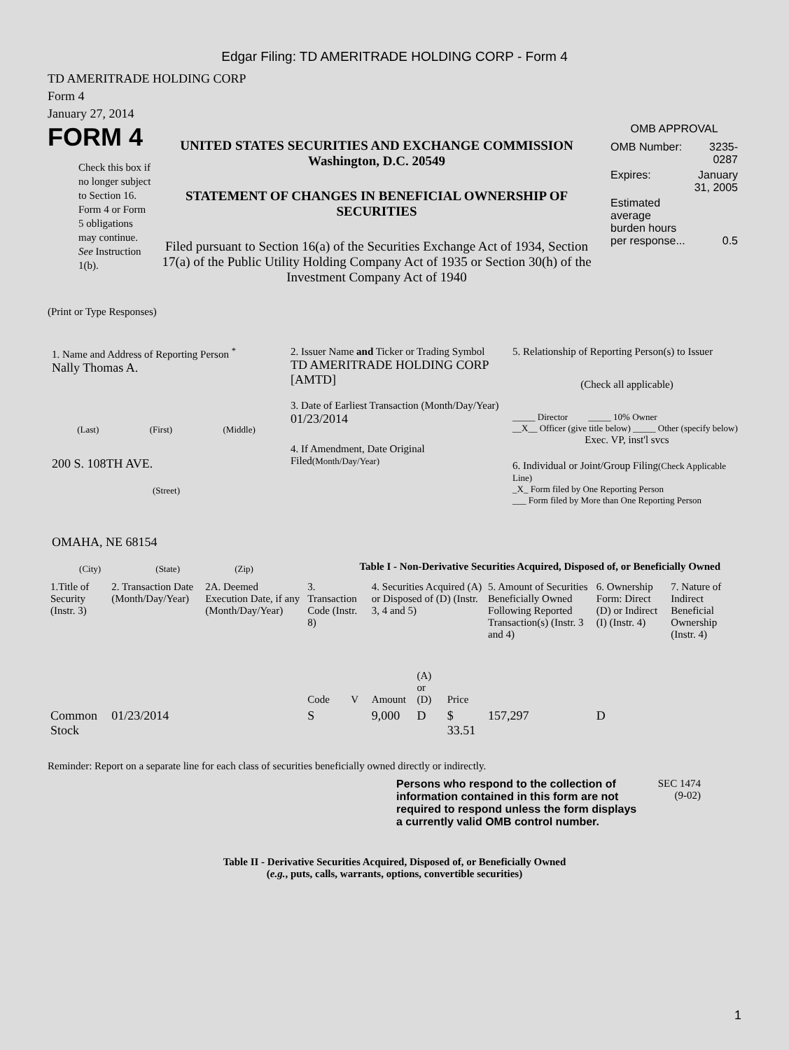Edgar Filing: TD AMERITRADE HOLDING CORP - Form 4
TD AMERITRADE HOLDING CORP
Form 4
January 27, 2014
FORM 4
Check this box if no longer subject to Section 16. Form 4 or Form 5 obligations may continue. See Instruction 1(b).
UNITED STATES SECURITIES AND EXCHANGE COMMISSION
Washington, D.C. 20549
STATEMENT OF CHANGES IN BENEFICIAL OWNERSHIP OF SECURITIES
Filed pursuant to Section 16(a) of the Securities Exchange Act of 1934, Section 17(a) of the Public Utility Holding Company Act of 1935 or Section 30(h) of the Investment Company Act of 1940
OMB APPROVAL
| OMB Number: | 3235-0287 |
| Expires: | January 31, 2005 |
| Estimated average burden hours per response... | 0.5 |
(Print or Type Responses)
1. Name and Address of Reporting Person <sup>*</sup>
Nally Thomas A.
(Last) (First) (Middle)
200 S. 108TH AVE.
(Street)
OMAHA, NE 68154
(City) (State) (Zip)
2. Issuer Name and Ticker or Trading Symbol
TD AMERITRADE HOLDING CORP [AMTD]
3. Date of Earliest Transaction (Month/Day/Year)
01/23/2014
4. If Amendment, Date Original Filed(Month/Day/Year)
5. Relationship of Reporting Person(s) to Issuer
(Check all applicable)
_____ Director _____ 10% Owner
__X__ Officer (give title below) _____ Other (specify below)
Exec. VP, inst'l svcs
6. Individual or Joint/Group Filing(Check Applicable Line)
_X_ Form filed by One Reporting Person
___ Form filed by More than One Reporting Person
Table I - Non-Derivative Securities Acquired, Disposed of, or Beneficially Owned
| 1.Title of Security (Instr. 3) | 2. Transaction Date (Month/Day/Year) | 2A. Deemed Execution Date, if any (Month/Day/Year) | 3. Transaction Code (Instr. 8) | | 4. Securities Acquired (A) or Disposed of (D) (Instr. 3, 4 and 5) | | | 5. Amount of Securities Beneficially Owned Following Reported Transaction(s) (Instr. 3 and 4) | 6. Ownership Form: Direct (D) or Indirect (I) (Instr. 4) | 7. Nature of Indirect Beneficial Ownership (Instr. 4) |
| --- | --- | --- | --- | --- | --- | --- | --- | --- | --- | --- |
| | | | Code | V | Amount | (A) or (D) | Price | | | |
| Common Stock | 01/23/2014 | | S | | 9,000 | D | $ 33.51 | 157,297 | D | |
Reminder: Report on a separate line for each class of securities beneficially owned directly or indirectly.
Persons who respond to the collection of information contained in this form are not required to respond unless the form displays a currently valid OMB control number.
SEC 1474
(9-02)
Table II - Derivative Securities Acquired, Disposed of, or Beneficially Owned
(e.g., puts, calls, warrants, options, convertible securities)
1